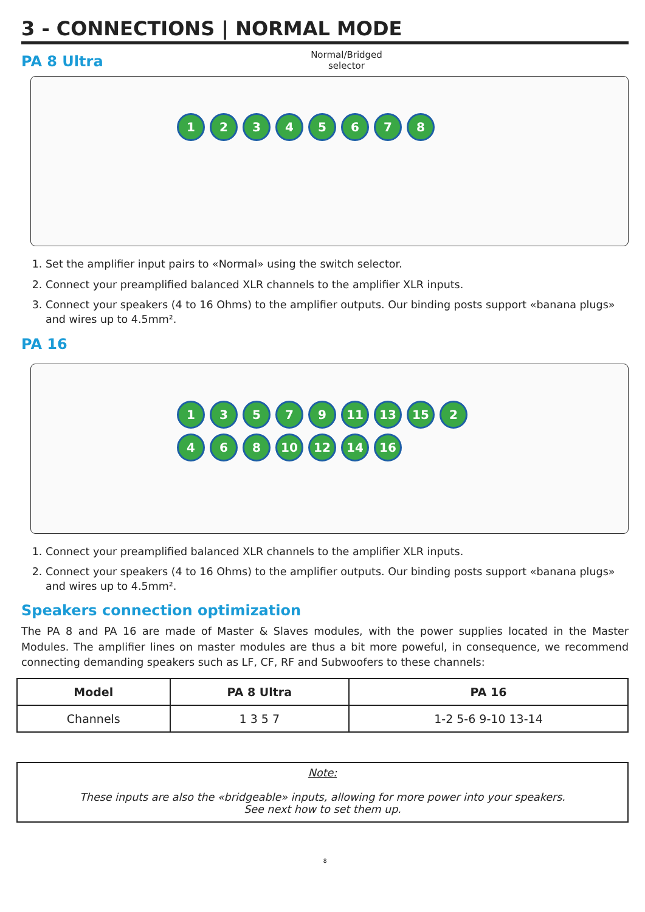3 - CONNECTIONS | NORMAL MODE
PA 8 Ultra
Normal/Bridged selector
12345678
1. Set the amplifier input pairs to «Normal» using the switch selector.
2. Connect your preamplified balanced XLR channels to the amplifier XLR inputs.
3. Connect your speakers (4 to 16 Ohms) to the amplifier outputs. Our binding posts support «banana plugs» and wires up to 4.5mm².
PA 16
13579 11 13 15 2468 10 12 14 16
1. Connect your preamplified balanced XLR channels to the amplifier XLR inputs.
2. Connect your speakers (4 to 16 Ohms) to the amplifier outputs. Our binding posts support «banana plugs» and wires up to 4.5mm².
Speakers connection optimization
The PA 8 and PA 16 are made of Master & Slaves modules, with the power supplies located in the Master Modules. The amplifier lines on master modules are thus a bit more poweful, in consequence, we recommend connecting demanding speakers such as LF, CF, RF and Subwoofers to these channels:
| Model | PA 8 Ultra | PA 16 |
| --- | --- | --- |
| Channels | 1 3 5 7 | 1-2 5-6 9-10 13-14 |
Note:
These inputs are also the «bridgeable» inputs, allowing for more power into your speakers.
See next how to set them up.
8